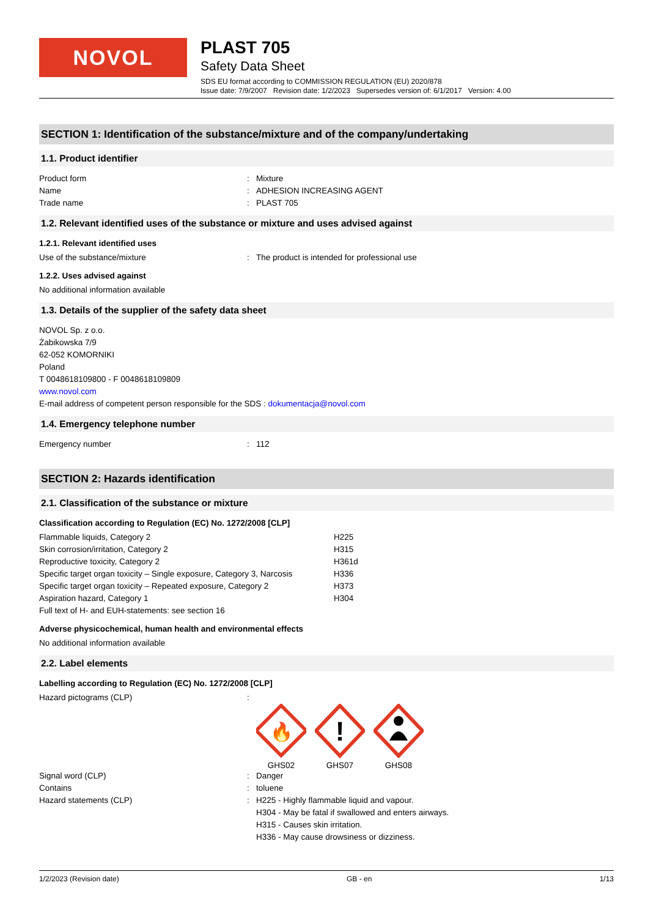NOVOL
PLAST 705
Safety Data Sheet
SDS EU format according to COMMISSION REGULATION (EU) 2020/878
Issue date: 7/9/2007 Revision date: 1/2/2023 Supersedes version of: 6/1/2017 Version: 4.00
SECTION 1: Identification of the substance/mixture and of the company/undertaking
1.1. Product identifier
Product form: Mixture
Name: ADHESION INCREASING AGENT
Trade name: PLAST 705
1.2. Relevant identified uses of the substance or mixture and uses advised against
1.2.1. Relevant identified uses
Use of the substance/mixture: The product is intended for professional use
1.2.2. Uses advised against
No additional information available
1.3. Details of the supplier of the safety data sheet
NOVOL Sp. z o.o.
Żabikowska 7/9
62-052 KOMORNIKI
Poland
T 0048618109800 - F 0048618109809
www.novol.com
E-mail address of competent person responsible for the SDS : dokumentacja@novol.com
1.4. Emergency telephone number
Emergency number: 112
SECTION 2: Hazards identification
2.1. Classification of the substance or mixture
Classification according to Regulation (EC) No. 1272/2008 [CLP]
Flammable liquids, Category 2 H225
Skin corrosion/irritation, Category 2 H315
Reproductive toxicity, Category 2 H361d
Specific target organ toxicity – Single exposure, Category 3, Narcosis H336
Specific target organ toxicity – Repeated exposure, Category 2 H373
Aspiration hazard, Category 1 H304
Full text of H- and EUH-statements: see section 16
Adverse physicochemical, human health and environmental effects
No additional information available
2.2. Label elements
Labelling according to Regulation (EC) No. 1272/2008 [CLP]
Hazard pictograms (CLP):
🔥
GHS02
!
GHS07
GHS08
Signal word (CLP): Danger
Contains: toluene
Hazard statements (CLP): H225 - Highly flammable liquid and vapour.
H304 - May be fatal if swallowed and enters airways.
H315 - Causes skin irritation.
H336 - May cause drowsiness or dizziness.
1/2/2023 (Revision date) GB - en 1/13